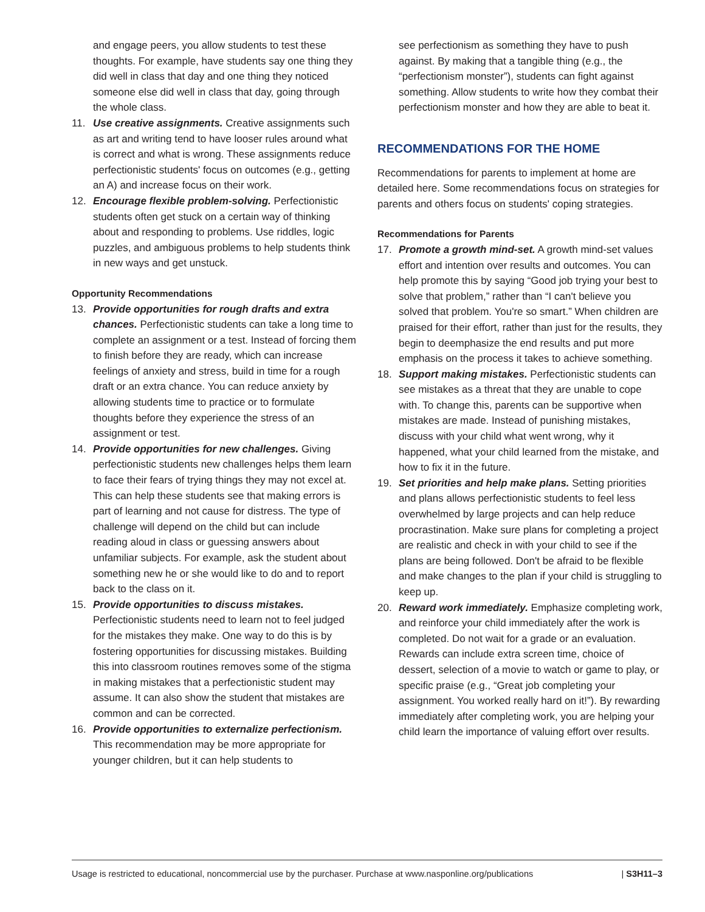and engage peers, you allow students to test these thoughts. For example, have students say one thing they did well in class that day and one thing they noticed someone else did well in class that day, going through the whole class.
11. Use creative assignments. Creative assignments such as art and writing tend to have looser rules around what is correct and what is wrong. These assignments reduce perfectionistic students' focus on outcomes (e.g., getting an A) and increase focus on their work.
12. Encourage flexible problem-solving. Perfectionistic students often get stuck on a certain way of thinking about and responding to problems. Use riddles, logic puzzles, and ambiguous problems to help students think in new ways and get unstuck.
Opportunity Recommendations
13. Provide opportunities for rough drafts and extra chances. Perfectionistic students can take a long time to complete an assignment or a test. Instead of forcing them to finish before they are ready, which can increase feelings of anxiety and stress, build in time for a rough draft or an extra chance. You can reduce anxiety by allowing students time to practice or to formulate thoughts before they experience the stress of an assignment or test.
14. Provide opportunities for new challenges. Giving perfectionistic students new challenges helps them learn to face their fears of trying things they may not excel at. This can help these students see that making errors is part of learning and not cause for distress. The type of challenge will depend on the child but can include reading aloud in class or guessing answers about unfamiliar subjects. For example, ask the student about something new he or she would like to do and to report back to the class on it.
15. Provide opportunities to discuss mistakes. Perfectionistic students need to learn not to feel judged for the mistakes they make. One way to do this is by fostering opportunities for discussing mistakes. Building this into classroom routines removes some of the stigma in making mistakes that a perfectionistic student may assume. It can also show the student that mistakes are common and can be corrected.
16. Provide opportunities to externalize perfectionism. This recommendation may be more appropriate for younger children, but it can help students to
see perfectionism as something they have to push against. By making that a tangible thing (e.g., the “perfectionism monster”), students can fight against something. Allow students to write how they combat their perfectionism monster and how they are able to beat it.
RECOMMENDATIONS FOR THE HOME
Recommendations for parents to implement at home are detailed here. Some recommendations focus on strategies for parents and others focus on students' coping strategies.
Recommendations for Parents
17. Promote a growth mind-set. A growth mind-set values effort and intention over results and outcomes. You can help promote this by saying “Good job trying your best to solve that problem,” rather than “I can't believe you solved that problem. You're so smart.” When children are praised for their effort, rather than just for the results, they begin to deemphasize the end results and put more emphasis on the process it takes to achieve something.
18. Support making mistakes. Perfectionistic students can see mistakes as a threat that they are unable to cope with. To change this, parents can be supportive when mistakes are made. Instead of punishing mistakes, discuss with your child what went wrong, why it happened, what your child learned from the mistake, and how to fix it in the future.
19. Set priorities and help make plans. Setting priorities and plans allows perfectionistic students to feel less overwhelmed by large projects and can help reduce procrastination. Make sure plans for completing a project are realistic and check in with your child to see if the plans are being followed. Don't be afraid to be flexible and make changes to the plan if your child is struggling to keep up.
20. Reward work immediately. Emphasize completing work, and reinforce your child immediately after the work is completed. Do not wait for a grade or an evaluation. Rewards can include extra screen time, choice of dessert, selection of a movie to watch or game to play, or specific praise (e.g., “Great job completing your assignment. You worked really hard on it!”). By rewarding immediately after completing work, you are helping your child learn the importance of valuing effort over results.
Usage is restricted to educational, noncommercial use by the purchaser. Purchase at www.nasponline.org/publications | S3H11–3